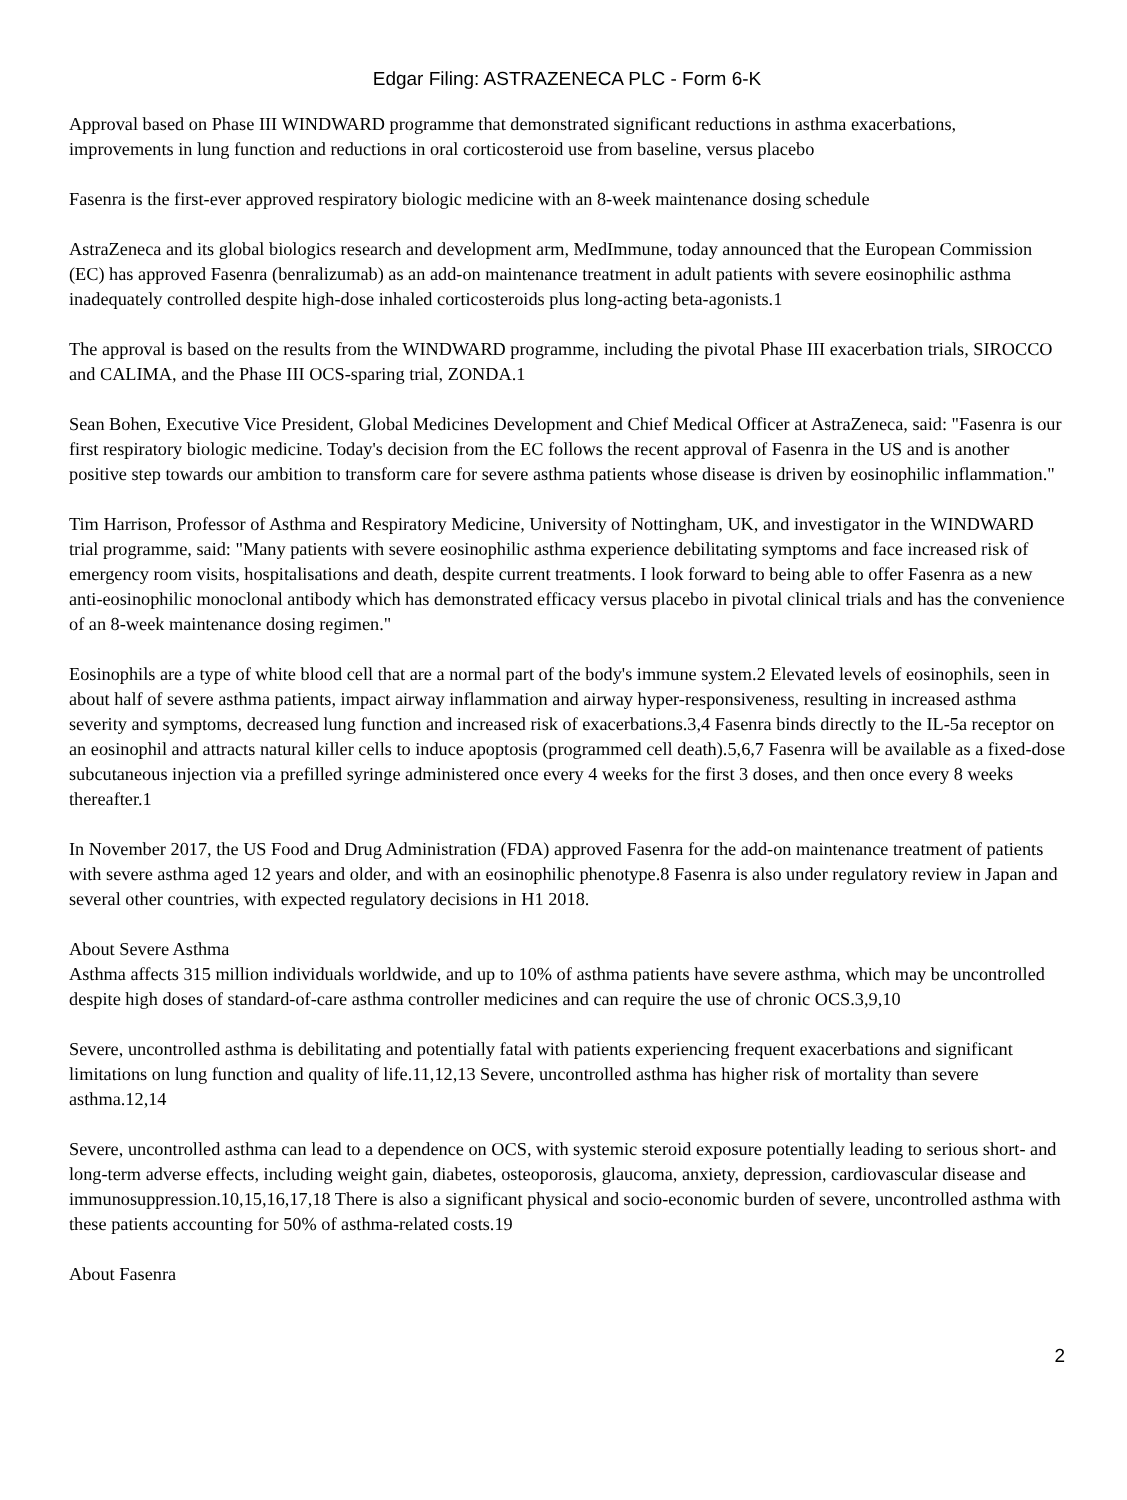Edgar Filing: ASTRAZENECA PLC - Form 6-K
Approval based on Phase III WINDWARD programme that demonstrated significant reductions in asthma exacerbations, improvements in lung function and reductions in oral corticosteroid use from baseline, versus placebo
Fasenra is the first-ever approved respiratory biologic medicine with an 8-week maintenance dosing schedule
AstraZeneca and its global biologics research and development arm, MedImmune, today announced that the European Commission (EC) has approved Fasenra (benralizumab) as an add-on maintenance treatment in adult patients with severe eosinophilic asthma inadequately controlled despite high-dose inhaled corticosteroids plus long-acting beta-agonists.1
The approval is based on the results from the WINDWARD programme, including the pivotal Phase III exacerbation trials, SIROCCO and CALIMA, and the Phase III OCS-sparing trial, ZONDA.1
Sean Bohen, Executive Vice President, Global Medicines Development and Chief Medical Officer at AstraZeneca, said: "Fasenra is our first respiratory biologic medicine. Today's decision from the EC follows the recent approval of Fasenra in the US and is another positive step towards our ambition to transform care for severe asthma patients whose disease is driven by eosinophilic inflammation."
Tim Harrison, Professor of Asthma and Respiratory Medicine, University of Nottingham, UK, and investigator in the WINDWARD trial programme, said: "Many patients with severe eosinophilic asthma experience debilitating symptoms and face increased risk of emergency room visits, hospitalisations and death, despite current treatments. I look forward to being able to offer Fasenra as a new anti-eosinophilic monoclonal antibody which has demonstrated efficacy versus placebo in pivotal clinical trials and has the convenience of an 8-week maintenance dosing regimen."
Eosinophils are a type of white blood cell that are a normal part of the body's immune system.2 Elevated levels of eosinophils, seen in about half of severe asthma patients, impact airway inflammation and airway hyper-responsiveness, resulting in increased asthma severity and symptoms, decreased lung function and increased risk of exacerbations.3,4 Fasenra binds directly to the IL-5a receptor on an eosinophil and attracts natural killer cells to induce apoptosis (programmed cell death).5,6,7 Fasenra will be available as a fixed-dose subcutaneous injection via a prefilled syringe administered once every 4 weeks for the first 3 doses, and then once every 8 weeks thereafter.1
In November 2017, the US Food and Drug Administration (FDA) approved Fasenra for the add-on maintenance treatment of patients with severe asthma aged 12 years and older, and with an eosinophilic phenotype.8 Fasenra is also under regulatory review in Japan and several other countries, with expected regulatory decisions in H1 2018.
About Severe Asthma
Asthma affects 315 million individuals worldwide, and up to 10% of asthma patients have severe asthma, which may be uncontrolled despite high doses of standard-of-care asthma controller medicines and can require the use of chronic OCS.3,9,10
Severe, uncontrolled asthma is debilitating and potentially fatal with patients experiencing frequent exacerbations and significant limitations on lung function and quality of life.11,12,13 Severe, uncontrolled asthma has higher risk of mortality than severe asthma.12,14
Severe, uncontrolled asthma can lead to a dependence on OCS, with systemic steroid exposure potentially leading to serious short- and long-term adverse effects, including weight gain, diabetes, osteoporosis, glaucoma, anxiety, depression, cardiovascular disease and immunosuppression.10,15,16,17,18 There is also a significant physical and socio-economic burden of severe, uncontrolled asthma with these patients accounting for 50% of asthma-related costs.19
About Fasenra
2